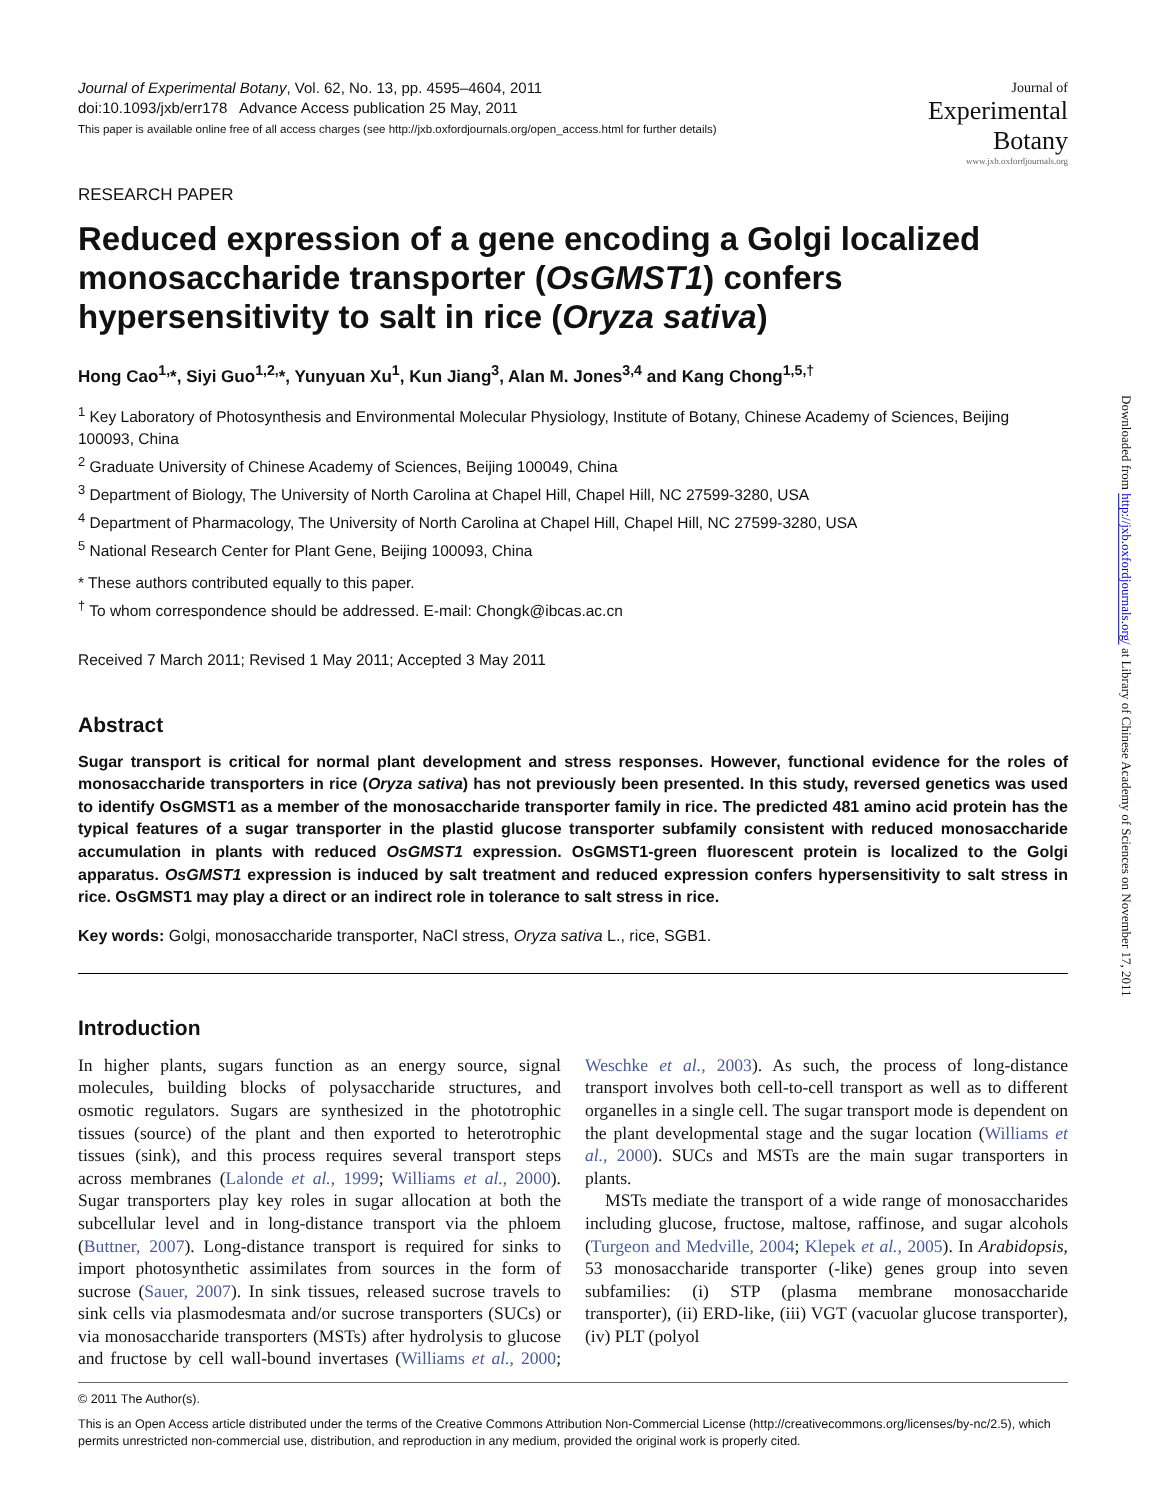Journal of
Experimental
Botany
www.jxb.oxfordjournals.org
Journal of Experimental Botany, Vol. 62, No. 13, pp. 4595–4604, 2011
doi:10.1093/jxb/err178 Advance Access publication 25 May, 2011
This paper is available online free of all access charges (see http://jxb.oxfordjournals.org/open_access.html for further details)
RESEARCH PAPER
Reduced expression of a gene encoding a Golgi localized monosaccharide transporter (OsGMST1) confers hypersensitivity to salt in rice (Oryza sativa)
Hong Cao<sup>1,</sup>*, Siyi Guo<sup>1,2,</sup>*, Yunyuan Xu<sup>1</sup>, Kun Jiang<sup>3</sup>, Alan M. Jones<sup>3,4</sup> and Kang Chong<sup>1,5,†</sup>
<sup>1</sup> Key Laboratory of Photosynthesis and Environmental Molecular Physiology, Institute of Botany, Chinese Academy of Sciences, Beijing 100093, China
<sup>2</sup> Graduate University of Chinese Academy of Sciences, Beijing 100049, China
<sup>3</sup> Department of Biology, The University of North Carolina at Chapel Hill, Chapel Hill, NC 27599-3280, USA
<sup>4</sup> Department of Pharmacology, The University of North Carolina at Chapel Hill, Chapel Hill, NC 27599-3280, USA
<sup>5</sup> National Research Center for Plant Gene, Beijing 100093, China
* These authors contributed equally to this paper.
<sup>†</sup> To whom correspondence should be addressed. E-mail: Chongk@ibcas.ac.cn
Received 7 March 2011; Revised 1 May 2011; Accepted 3 May 2011
Abstract
Sugar transport is critical for normal plant development and stress responses. However, functional evidence for the roles of monosaccharide transporters in rice (Oryza sativa) has not previously been presented. In this study, reversed genetics was used to identify OsGMST1 as a member of the monosaccharide transporter family in rice. The predicted 481 amino acid protein has the typical features of a sugar transporter in the plastid glucose transporter subfamily consistent with reduced monosaccharide accumulation in plants with reduced OsGMST1 expression. OsGMST1-green fluorescent protein is localized to the Golgi apparatus. OsGMST1 expression is induced by salt treatment and reduced expression confers hypersensitivity to salt stress in rice. OsGMST1 may play a direct or an indirect role in tolerance to salt stress in rice.
Key words: Golgi, monosaccharide transporter, NaCl stress, Oryza sativa L., rice, SGB1.
Introduction
In higher plants, sugars function as an energy source, signal molecules, building blocks of polysaccharide structures, and osmotic regulators. Sugars are synthesized in the photo­trophic tissues (source) of the plant and then exported to heterotrophic tissues (sink), and this process requires several transport steps across membranes (Lalonde et al., 1999; Williams et al., 2000). Sugar transporters play key roles in sugar allocation at both the subcellular level and in long-distance transport via the phloem (Buttner, 2007). Long-distance transport is required for sinks to import photosynthetic assimilates from sources in the form of sucrose (Sauer, 2007). In sink tissues, released sucrose travels to sink cells via plasmodesmata and/or sucrose transporters (SUCs) or via monosaccharide transporters (MSTs) after hydrolysis to glucose and fructose by cell wall-bound invertases (Williams et al., 2000; Weschke et al., 2003). As such, the process of long-distance transport involves both cell-to-cell transport as well as to different organelles in a single cell. The sugar transport mode is dependent on the plant developmen­tal stage and the sugar location (Williams et al., 2000). SUCs and MSTs are the main sugar transporters in plants.
MSTs mediate the transport of a wide range of mono­saccharides including glucose, fructose, maltose, raffinose, and sugar alcohols (Turgeon and Medville, 2004; Klepek et al., 2005). In Arabidopsis, 53 monosaccharide transporter (-like) genes group into seven subfamilies: (i) STP (plasma membrane monosaccharide transporter), (ii) ERD-like, (iii) VGT (vacuolar glucose transporter), (iv) PLT (polyol
© 2011 The Author(s).
This is an Open Access article distributed under the terms of the Creative Commons Attribution Non-Commercial License (http://creativecommons.org/licenses/by-nc/2.5), which permits unrestricted non-commercial use, distribution, and reproduction in any medium, provided the original work is properly cited.
Downloaded from http://jxb.oxfordjournals.org/ at Library of Chinese Academy of Sciences on November 17, 2011